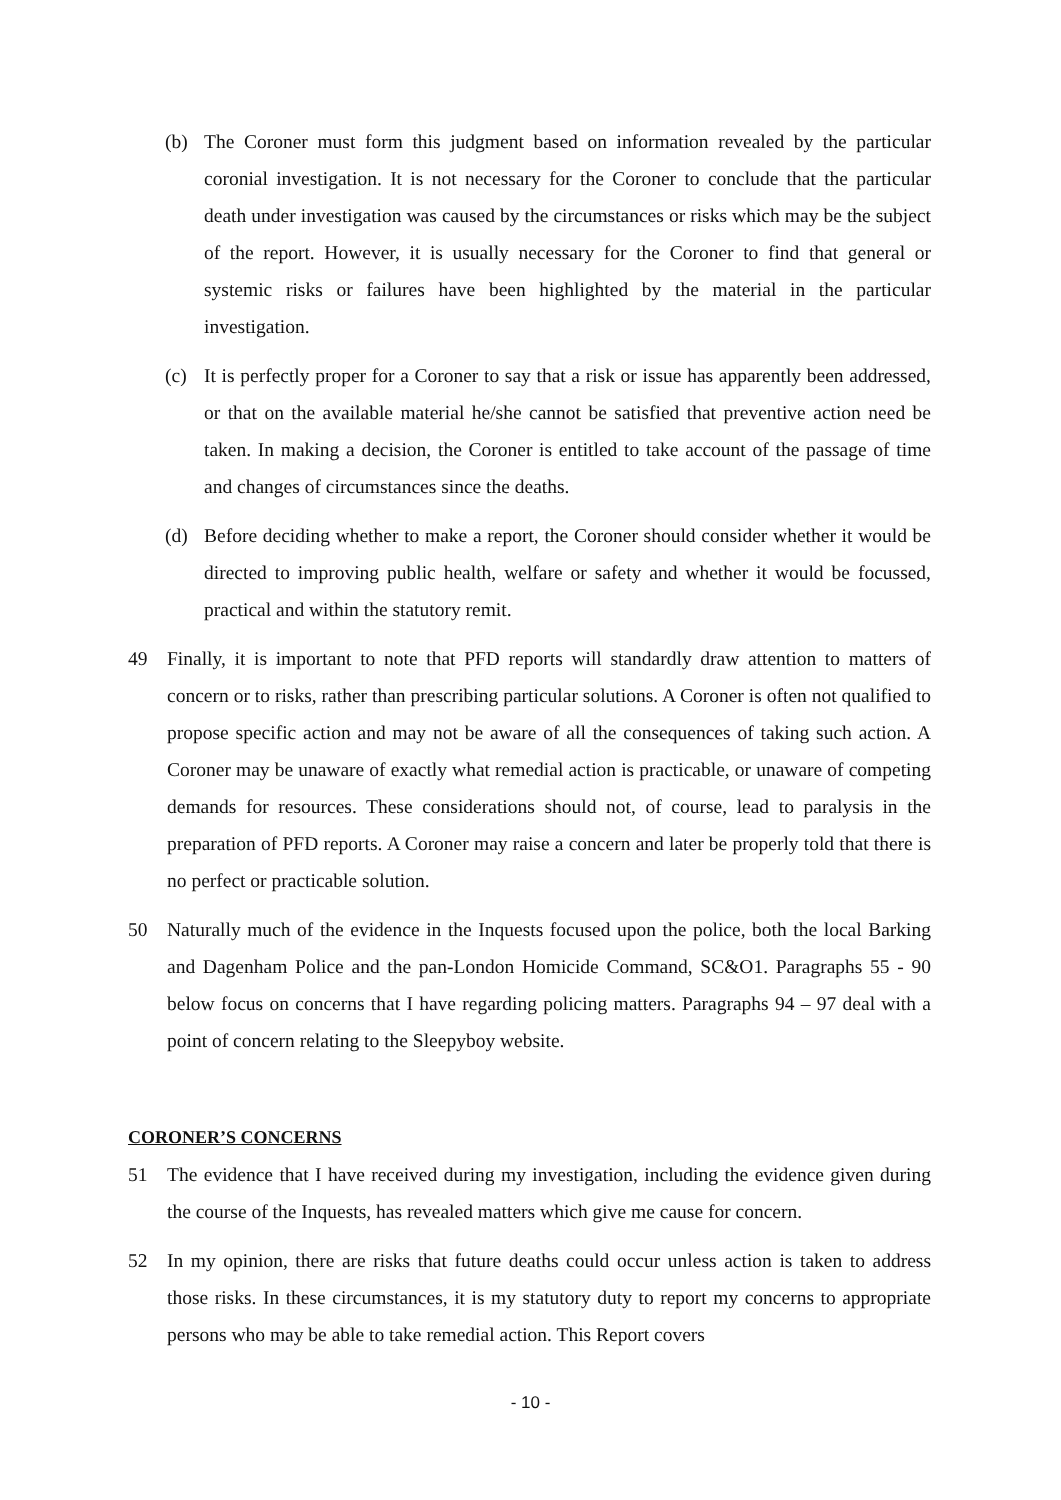(b) The Coroner must form this judgment based on information revealed by the particular coronial investigation. It is not necessary for the Coroner to conclude that the particular death under investigation was caused by the circumstances or risks which may be the subject of the report. However, it is usually necessary for the Coroner to find that general or systemic risks or failures have been highlighted by the material in the particular investigation.
(c) It is perfectly proper for a Coroner to say that a risk or issue has apparently been addressed, or that on the available material he/she cannot be satisfied that preventive action need be taken. In making a decision, the Coroner is entitled to take account of the passage of time and changes of circumstances since the deaths.
(d) Before deciding whether to make a report, the Coroner should consider whether it would be directed to improving public health, welfare or safety and whether it would be focussed, practical and within the statutory remit.
49 Finally, it is important to note that PFD reports will standardly draw attention to matters of concern or to risks, rather than prescribing particular solutions. A Coroner is often not qualified to propose specific action and may not be aware of all the consequences of taking such action. A Coroner may be unaware of exactly what remedial action is practicable, or unaware of competing demands for resources. These considerations should not, of course, lead to paralysis in the preparation of PFD reports. A Coroner may raise a concern and later be properly told that there is no perfect or practicable solution.
50 Naturally much of the evidence in the Inquests focused upon the police, both the local Barking and Dagenham Police and the pan-London Homicide Command, SC&O1. Paragraphs 55 - 90 below focus on concerns that I have regarding policing matters. Paragraphs 94 – 97 deal with a point of concern relating to the Sleepyboy website.
CORONER’S CONCERNS
51 The evidence that I have received during my investigation, including the evidence given during the course of the Inquests, has revealed matters which give me cause for concern.
52 In my opinion, there are risks that future deaths could occur unless action is taken to address those risks. In these circumstances, it is my statutory duty to report my concerns to appropriate persons who may be able to take remedial action. This Report covers
- 10 -